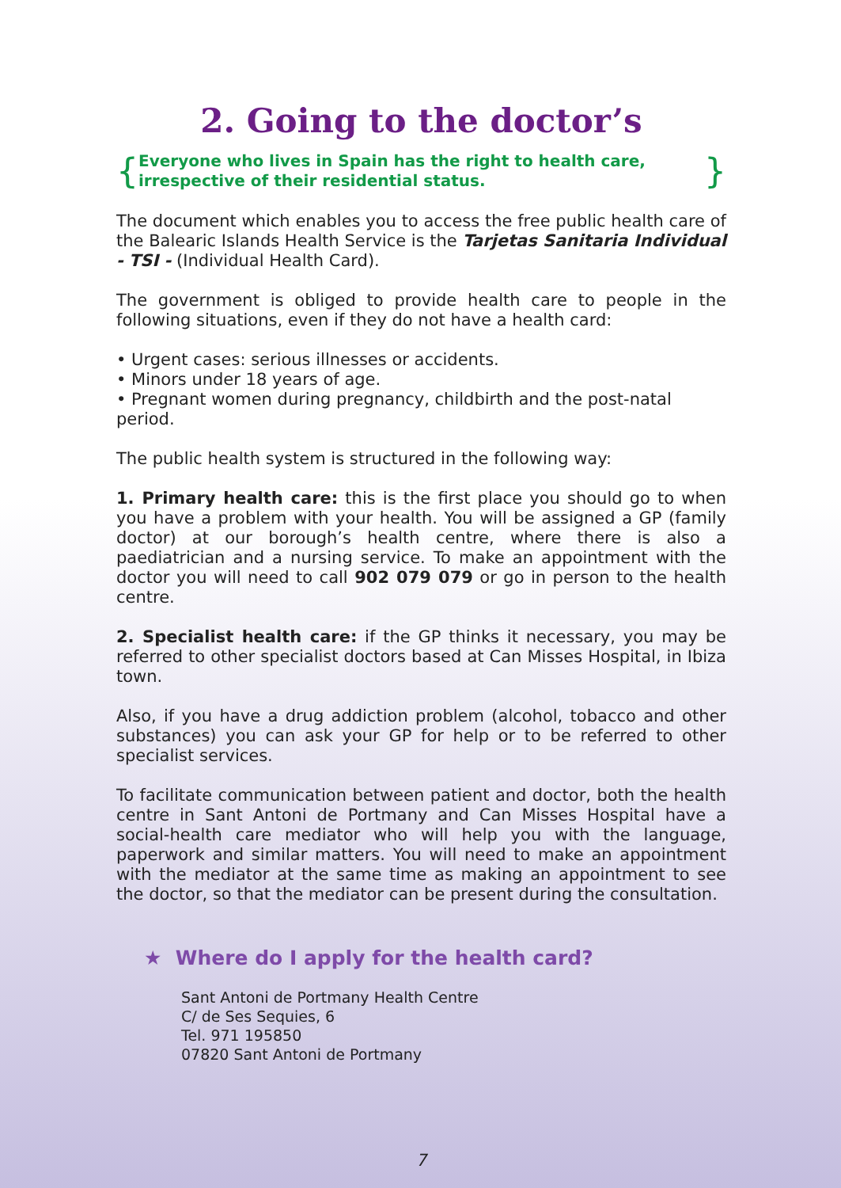2. Going to the doctor’s
{ Everyone who lives in Spain has the right to health care, irrespective of their residential status. }
The document which enables you to access the free public health care of the Balearic Islands Health Service is the Tarjetas Sanitaria Individual - TSI - (Individual Health Card).
The government is obliged to provide health care to people in the following situations, even if they do not have a health card:
• Urgent cases: serious illnesses or accidents.
• Minors under 18 years of age.
• Pregnant women during pregnancy, childbirth and the post-natal period.
The public health system is structured in the following way:
1. Primary health care: this is the first place you should go to when you have a problem with your health. You will be assigned a GP (family doctor) at our borough’s health centre, where there is also a paediatrician and a nursing service. To make an appointment with the doctor you will need to call 902 079 079 or go in person to the health centre.
2. Specialist health care: if the GP thinks it necessary, you may be referred to other specialist doctors based at Can Misses Hospital, in Ibiza town.
Also, if you have a drug addiction problem (alcohol, tobacco and other substances) you can ask your GP for help or to be referred to other specialist services.
To facilitate communication between patient and doctor, both the health centre in Sant Antoni de Portmany and Can Misses Hospital have a social-health care mediator who will help you with the language, paperwork and similar matters. You will need to make an appointment with the mediator at the same time as making an appointment to see the doctor, so that the mediator can be present during the consultation.
★ Where do I apply for the health card?
Sant Antoni de Portmany Health Centre
C/ de Ses Sequies, 6
Tel. 971 195850
07820 Sant Antoni de Portmany
7